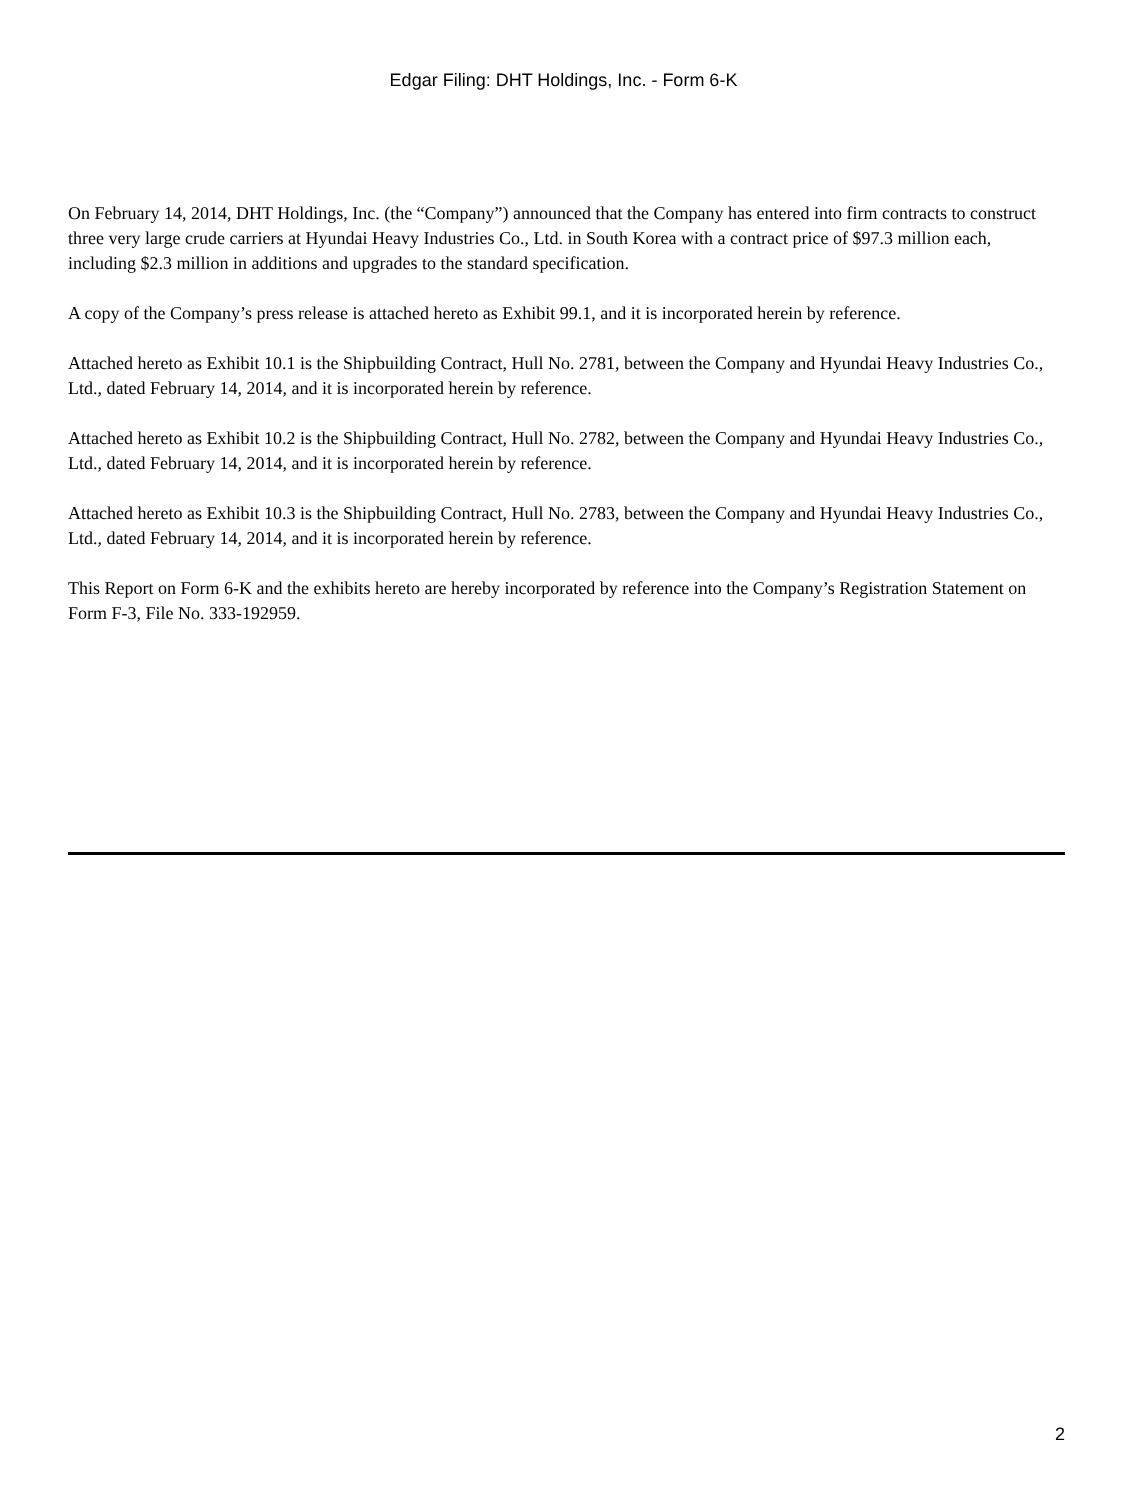Edgar Filing: DHT Holdings, Inc. - Form 6-K
On February 14, 2014, DHT Holdings, Inc. (the “Company”) announced that the Company has entered into firm contracts to construct three very large crude carriers at Hyundai Heavy Industries Co., Ltd. in South Korea with a contract price of $97.3 million each, including $2.3 million in additions and upgrades to the standard specification.
A copy of the Company’s press release is attached hereto as Exhibit 99.1, and it is incorporated herein by reference.
Attached hereto as Exhibit 10.1 is the Shipbuilding Contract, Hull No. 2781, between the Company and Hyundai Heavy Industries Co., Ltd., dated February 14, 2014, and it is incorporated herein by reference.
Attached hereto as Exhibit 10.2 is the Shipbuilding Contract, Hull No. 2782, between the Company and Hyundai Heavy Industries Co., Ltd., dated February 14, 2014, and it is incorporated herein by reference.
Attached hereto as Exhibit 10.3 is the Shipbuilding Contract, Hull No. 2783, between the Company and Hyundai Heavy Industries Co., Ltd., dated February 14, 2014, and it is incorporated herein by reference.
This Report on Form 6-K and the exhibits hereto are hereby incorporated by reference into the Company’s Registration Statement on Form F-3, File No. 333-192959.
2